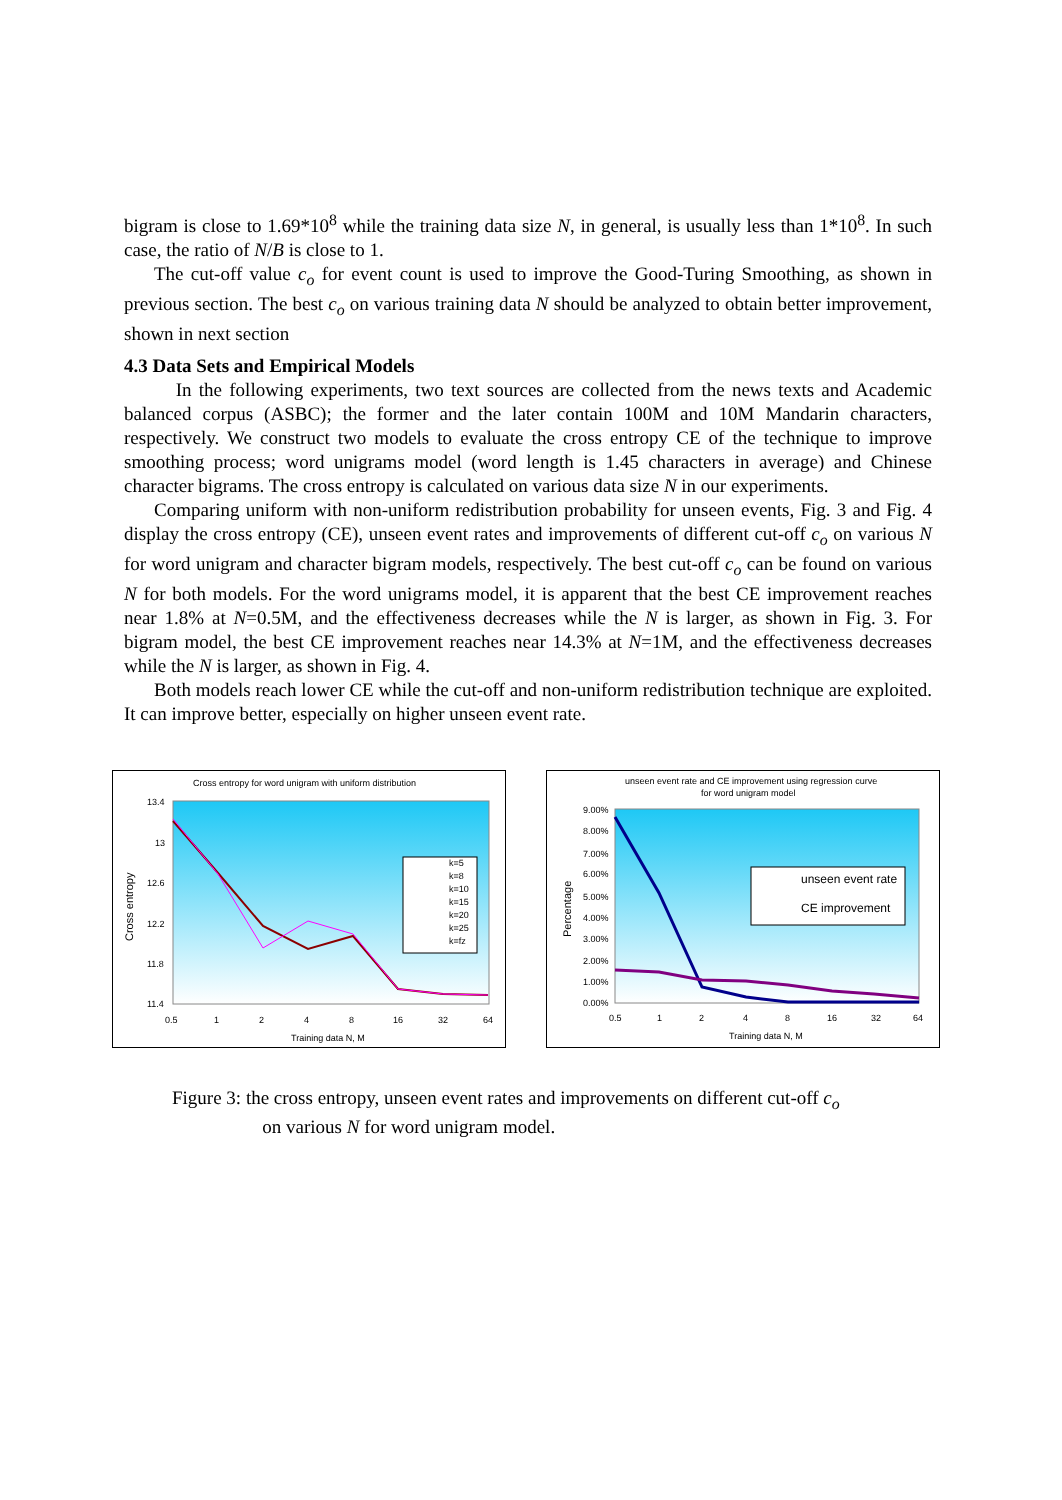bigram is close to 1.69*10<sup>8</sup> while the training data size N, in general, is usually less than 1*10<sup>8</sup>. In such case, the ratio of N/B is close to 1.
The cut-off value c<sub>o</sub> for event count is used to improve the Good-Turing Smoothing, as shown in previous section. The best c<sub>o</sub> on various training data N should be analyzed to obtain better improvement, shown in next section
4.3 Data Sets and Empirical Models
In the following experiments, two text sources are collected from the news texts and Academic balanced corpus (ASBC); the former and the later contain 100M and 10M Mandarin characters, respectively. We construct two models to evaluate the cross entropy CE of the technique to improve smoothing process; word unigrams model (word length is 1.45 characters in average) and Chinese character bigrams. The cross entropy is calculated on various data size N in our experiments.
Comparing uniform with non-uniform redistribution probability for unseen events, Fig. 3 and Fig. 4 display the cross entropy (CE), unseen event rates and improvements of different cut-off c<sub>o</sub> on various N for word unigram and character bigram models, respectively. The best cut-off c<sub>o</sub> can be found on various N for both models. For the word unigrams model, it is apparent that the best CE improvement reaches near 1.8% at N=0.5M, and the effectiveness decreases while the N is larger, as shown in Fig. 3. For bigram model, the best CE improvement reaches near 14.3% at N=1M, and the effectiveness decreases while the N is larger, as shown in Fig. 4.
Both models reach lower CE while the cut-off and non-uniform redistribution technique are exploited. It can improve better, especially on higher unseen event rate.
Cross entropy for word unigram with uniform distribution
13.4
13
12.6
12.2
11.8
11.4
Cross entropy
0.5
1
2
4
8
16
32
64
Training data N, M
k=5
k=8
k=10
k=15
k=20
k=25
k=fz
unseen event rate and CE improvement using regression curve
for word unigram model
9.00%
8.00%
7.00%
6.00%
5.00%
4.00%
3.00%
2.00%
1.00%
0.00%
Percentage
0.5
1
2
4
8
16
32
64
Training data N, M
unseen event rate
CE improvement
Figure 3: the cross entropy, unseen event rates and improvements on different cut-off c<sub>o</sub>
on various N for word unigram model.